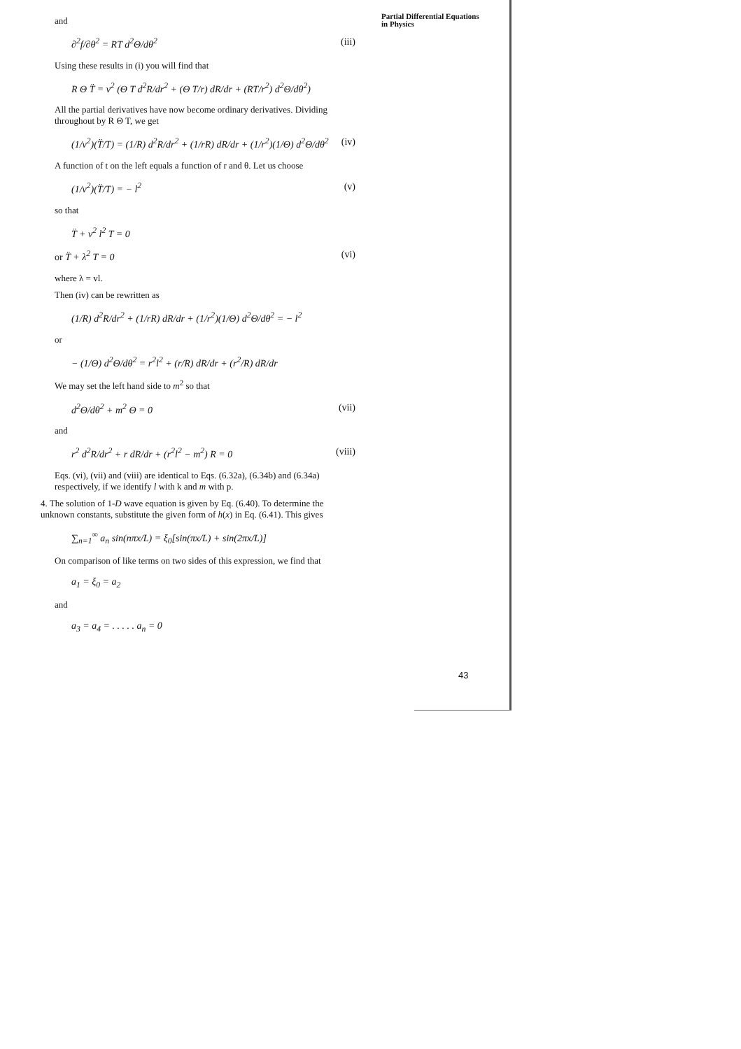Partial Differential Equations
in Physics
and
∂<sup>2</sup>f/∂θ<sup>2</sup> = RT d<sup>2</sup>Θ/dθ<sup>2</sup> (iii)
Using these results in (i) you will find that
R Θ T̈ = v<sup>2</sup> (Θ T d<sup>2</sup>R/dr<sup>2</sup> + (Θ T/r) dR/dr + (RT/r<sup>2</sup>) d<sup>2</sup>Θ/dθ<sup>2</sup>)
All the partial derivatives have now become ordinary derivatives. Dividing throughout by R Θ T, we get
(1/v<sup>2</sup>)(T̈/T) = (1/R) d<sup>2</sup>R/dr<sup>2</sup> + (1/rR) dR/dr + (1/r<sup>2</sup>)(1/Θ) d<sup>2</sup>Θ/dθ<sup>2</sup> (iv)
A function of t on the left equals a function of r and θ. Let us choose
(1/v<sup>2</sup>)(T̈/T) = − l<sup>2</sup> (v)
so that
T̈ + v<sup>2</sup> l<sup>2</sup> T = 0
or T̈ + λ<sup>2</sup> T = 0 (vi)
where λ = vl.
Then (iv) can be rewritten as
(1/R) d<sup>2</sup>R/dr<sup>2</sup> + (1/rR) dR/dr + (1/r<sup>2</sup>)(1/Θ) d<sup>2</sup>Θ/dθ<sup>2</sup> = − l<sup>2</sup>
or
− (1/Θ) d<sup>2</sup>Θ/dθ<sup>2</sup> = r<sup>2</sup>l<sup>2</sup> + (r/R) dR/dr + (r<sup>2</sup>/R) dR/dr
We may set the left hand side to m<sup>2</sup> so that
d<sup>2</sup>Θ/dθ<sup>2</sup> + m<sup>2</sup> Θ = 0 (vii)
and
r<sup>2</sup> d<sup>2</sup>R/dr<sup>2</sup> + r dR/dr + (r<sup>2</sup>l<sup>2</sup> − m<sup>2</sup>) R = 0 (viii)
Eqs. (vi), (vii) and (viii) are identical to Eqs. (6.32a), (6.34b) and (6.34a) respectively, if we identify l with k and m with p.
4. The solution of 1-D wave equation is given by Eq. (6.40). To determine the unknown constants, substitute the given form of h(x) in Eq. (6.41). This gives
∑<sub>n=1</sub><sup>∞</sup> a<sub>n</sub> sin(nπx/L) = ξ<sub>0</sub>[sin(πx/L) + sin(2πx/L)]
On comparison of like terms on two sides of this expression, we find that
a<sub>1</sub> = ξ<sub>0</sub> = a<sub>2</sub>
and
a<sub>3</sub> = a<sub>4</sub> = . . . . . a<sub>n</sub> = 0
43